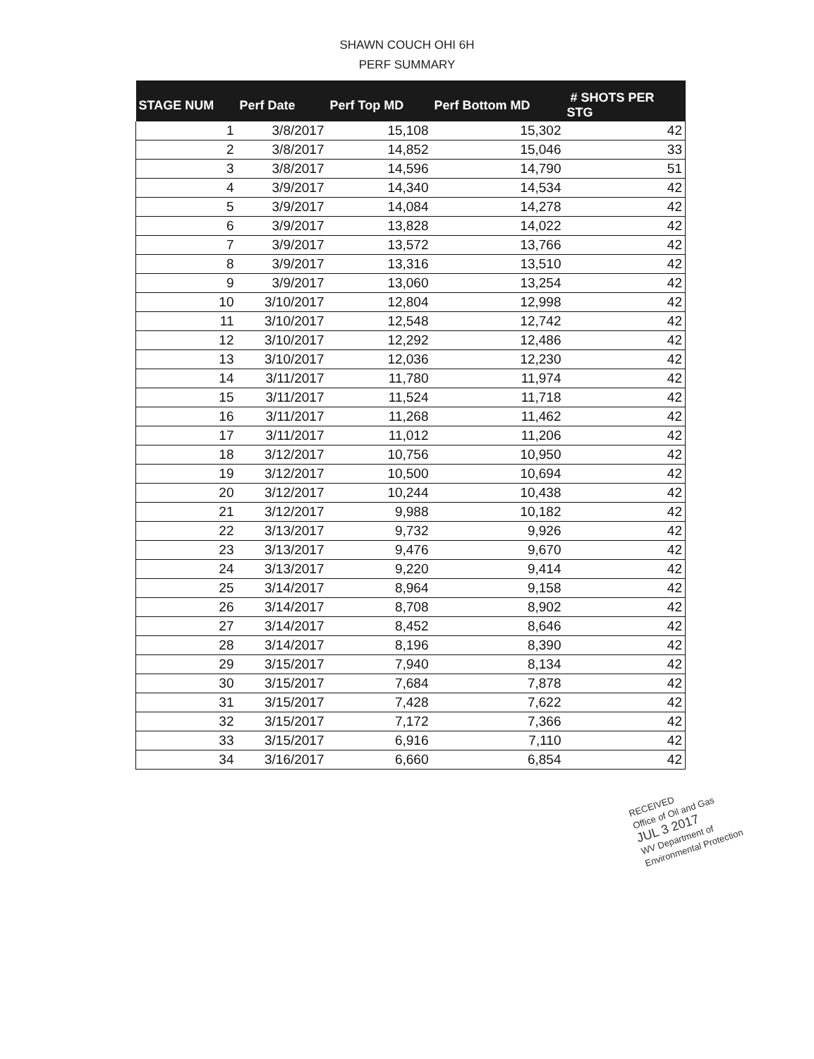SHAWN COUCH OHI 6H
PERF SUMMARY
| STAGE NUM | Perf Date | Perf Top MD | Perf Bottom MD | # SHOTS PER STG |
| --- | --- | --- | --- | --- |
| 1 | 3/8/2017 | 15,108 | 15,302 | 42 |
| 2 | 3/8/2017 | 14,852 | 15,046 | 33 |
| 3 | 3/8/2017 | 14,596 | 14,790 | 51 |
| 4 | 3/9/2017 | 14,340 | 14,534 | 42 |
| 5 | 3/9/2017 | 14,084 | 14,278 | 42 |
| 6 | 3/9/2017 | 13,828 | 14,022 | 42 |
| 7 | 3/9/2017 | 13,572 | 13,766 | 42 |
| 8 | 3/9/2017 | 13,316 | 13,510 | 42 |
| 9 | 3/9/2017 | 13,060 | 13,254 | 42 |
| 10 | 3/10/2017 | 12,804 | 12,998 | 42 |
| 11 | 3/10/2017 | 12,548 | 12,742 | 42 |
| 12 | 3/10/2017 | 12,292 | 12,486 | 42 |
| 13 | 3/10/2017 | 12,036 | 12,230 | 42 |
| 14 | 3/11/2017 | 11,780 | 11,974 | 42 |
| 15 | 3/11/2017 | 11,524 | 11,718 | 42 |
| 16 | 3/11/2017 | 11,268 | 11,462 | 42 |
| 17 | 3/11/2017 | 11,012 | 11,206 | 42 |
| 18 | 3/12/2017 | 10,756 | 10,950 | 42 |
| 19 | 3/12/2017 | 10,500 | 10,694 | 42 |
| 20 | 3/12/2017 | 10,244 | 10,438 | 42 |
| 21 | 3/12/2017 | 9,988 | 10,182 | 42 |
| 22 | 3/13/2017 | 9,732 | 9,926 | 42 |
| 23 | 3/13/2017 | 9,476 | 9,670 | 42 |
| 24 | 3/13/2017 | 9,220 | 9,414 | 42 |
| 25 | 3/14/2017 | 8,964 | 9,158 | 42 |
| 26 | 3/14/2017 | 8,708 | 8,902 | 42 |
| 27 | 3/14/2017 | 8,452 | 8,646 | 42 |
| 28 | 3/14/2017 | 8,196 | 8,390 | 42 |
| 29 | 3/15/2017 | 7,940 | 8,134 | 42 |
| 30 | 3/15/2017 | 7,684 | 7,878 | 42 |
| 31 | 3/15/2017 | 7,428 | 7,622 | 42 |
| 32 | 3/15/2017 | 7,172 | 7,366 | 42 |
| 33 | 3/15/2017 | 6,916 | 7,110 | 42 |
| 34 | 3/16/2017 | 6,660 | 6,854 | 42 |
RECEIVED
Office of Oil and Gas
JUL 3 2017
WV Department of
Environmental Protection